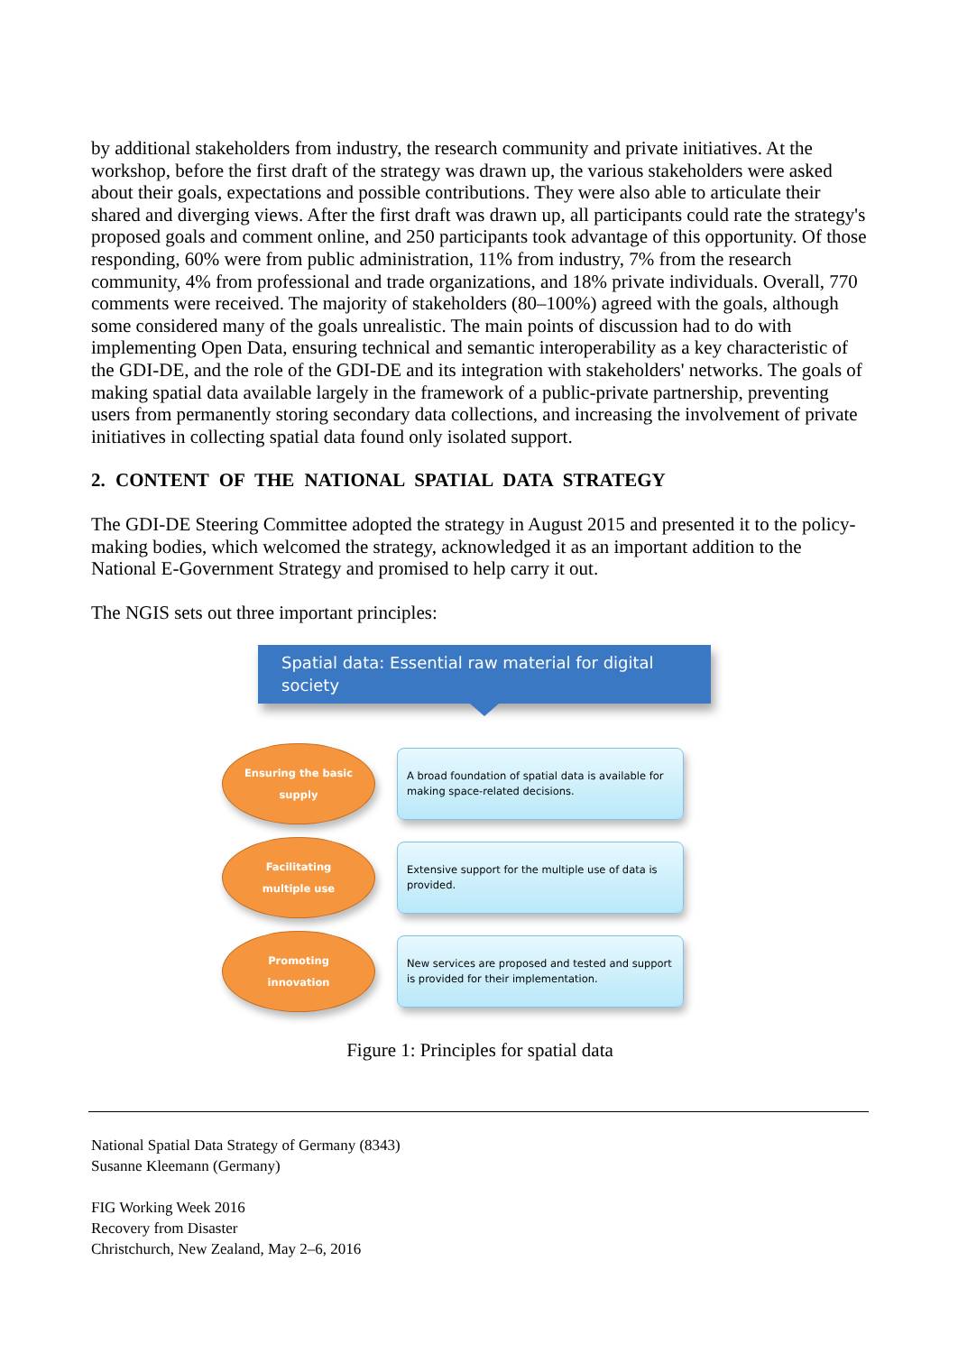by additional stakeholders from industry, the research community and private initiatives. At the workshop, before the first draft of the strategy was drawn up, the various stakeholders were asked about their goals, expectations and possible contributions. They were also able to articulate their shared and diverging views. After the first draft was drawn up, all participants could rate the strategy's proposed goals and comment online, and 250 participants took advantage of this opportunity. Of those responding, 60% were from public administration, 11% from industry, 7% from the research community, 4% from professional and trade organizations, and 18% private individuals. Overall, 770 comments were received. The majority of stakeholders (80–100%) agreed with the goals, although some considered many of the goals unrealistic. The main points of discussion had to do with implementing Open Data, ensuring technical and semantic interoperability as a key characteristic of the GDI-DE, and the role of the GDI-DE and its integration with stakeholders' networks. The goals of making spatial data available largely in the framework of a public-private partnership, preventing users from permanently storing secondary data collections, and increasing the involvement of private initiatives in collecting spatial data found only isolated support.
2. CONTENT OF THE NATIONAL SPATIAL DATA STRATEGY
The GDI-DE Steering Committee adopted the strategy in August 2015 and presented it to the policy-making bodies, which welcomed the strategy, acknowledged it as an important addition to the National E-Government Strategy and promised to help carry it out.
The NGIS sets out three important principles:
Spatial data: Essential raw material for digital society
Ensuring the basic
supply
A broad foundation of spatial data is available for making space-related decisions.
Facilitating
multiple use
Extensive support for the multiple use of data is provided.
Promoting
innovation
New services are proposed and tested and support is provided for their implementation.
Figure 1: Principles for spatial data
National Spatial Data Strategy of Germany (8343)
Susanne Kleemann (Germany)
FIG Working Week 2016
Recovery from Disaster
Christchurch, New Zealand, May 2–6, 2016